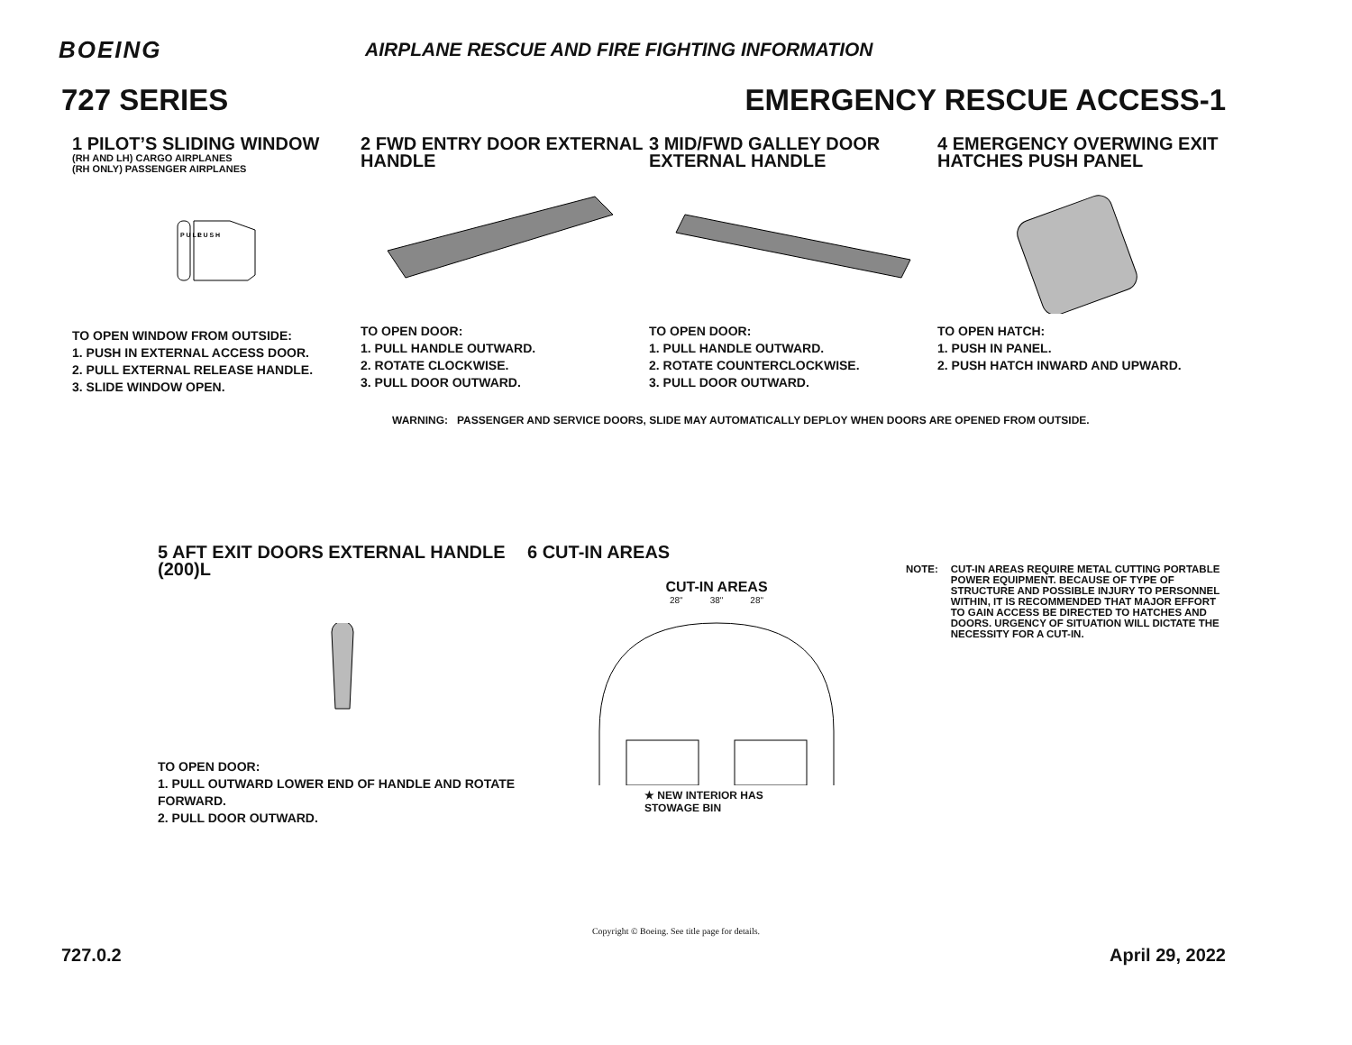BOEING
AIRPLANE RESCUE AND FIRE FIGHTING INFORMATION
727 SERIES EMERGENCY RESCUE ACCESS-1
1 PILOT’S SLIDING WINDOW
(RH AND LH) CARGO AIRPLANES
(RH ONLY) PASSENGER AIRPLANES
P U L L
P U S H
TO OPEN WINDOW FROM OUTSIDE:
1. PUSH IN EXTERNAL ACCESS DOOR.
2. PULL EXTERNAL RELEASE HANDLE.
3. SLIDE WINDOW OPEN.
2 FWD ENTRY DOOR EXTERNAL HANDLE
TO OPEN DOOR:
1. PULL HANDLE OUTWARD.
2. ROTATE CLOCKWISE.
3. PULL DOOR OUTWARD.
3 MID/FWD GALLEY DOOR EXTERNAL HANDLE
TO OPEN DOOR:
1. PULL HANDLE OUTWARD.
2. ROTATE COUNTERCLOCKWISE.
3. PULL DOOR OUTWARD.
4 EMERGENCY OVERWING EXIT HATCHES PUSH PANEL
TO OPEN HATCH:
1. PUSH IN PANEL.
2. PUSH HATCH INWARD AND UPWARD.
WARNING: PASSENGER AND SERVICE DOORS, SLIDE MAY AUTOMATICALLY DEPLOY WHEN DOORS ARE OPENED FROM OUTSIDE.
5 AFT EXIT DOORS EXTERNAL HANDLE (200)L
TO OPEN DOOR:
1. PULL OUTWARD LOWER END OF HANDLE AND ROTATE FORWARD.
2. PULL DOOR OUTWARD.
6 CUT-IN AREAS
CUT-IN AREAS
28" 38" 28"
★ NEW INTERIOR HAS
STOWAGE BIN
NOTE: CUT-IN AREAS REQUIRE METAL CUTTING PORTABLE POWER EQUIPMENT. BECAUSE OF TYPE OF STRUCTURE AND POSSIBLE INJURY TO PERSONNEL WITHIN, IT IS RECOMMENDED THAT MAJOR EFFORT TO GAIN ACCESS BE DIRECTED TO HATCHES AND DOORS. URGENCY OF SITUATION WILL DICTATE THE NECESSITY FOR A CUT-IN.
Copyright © Boeing. See title page for details.
727.0.2 April 29, 2022